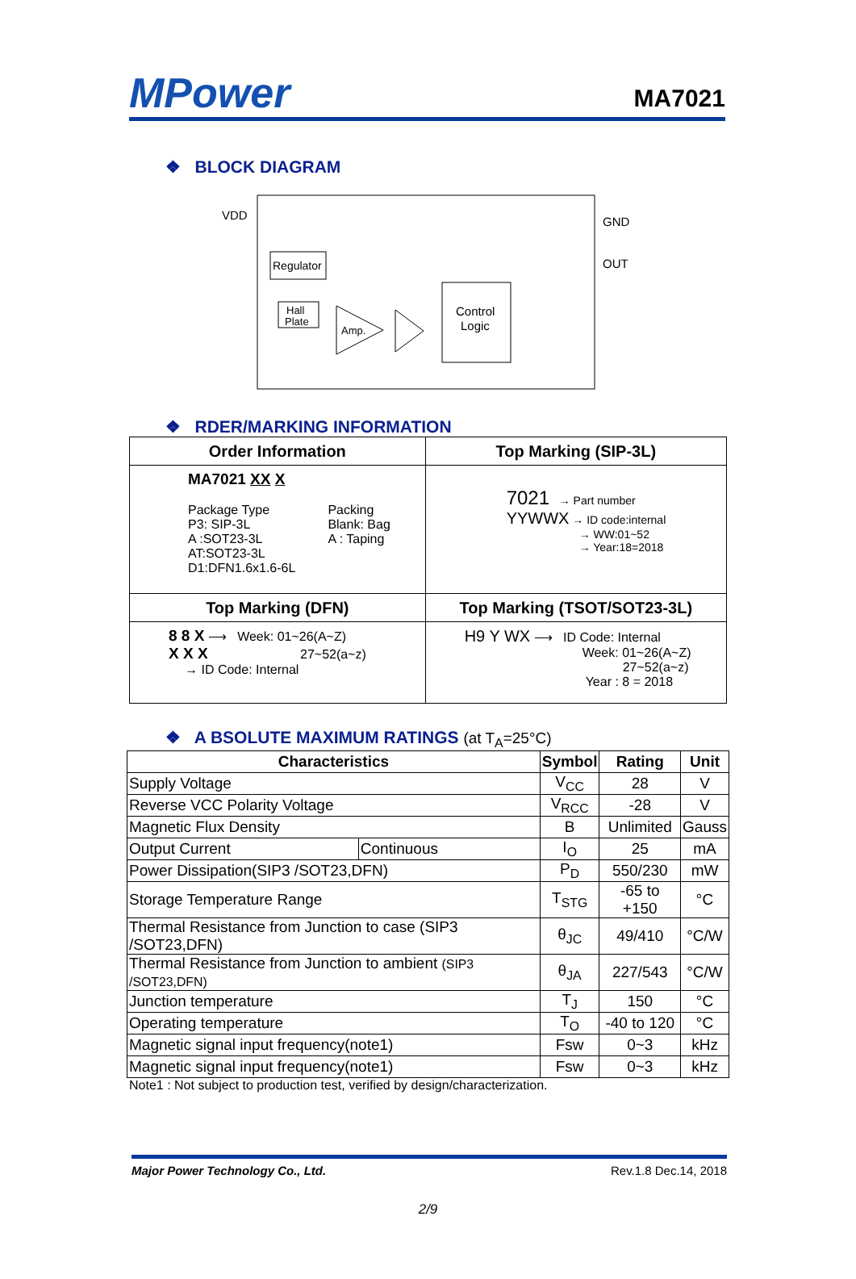MPower
MA7021
❖ BLOCK DIAGRAM
VDD
GND
OUT
Regulator
Hall
Plate
Amp.
Control
Logic
❖ RDER/MARKING INFORMATION
| Order Information | Top Marking (SIP-3L) |
| --- | --- |
| MA7021 XX X Package Type P3: SIP-3L A :SOT23-3L AT:SOT23-3L D1:DFN1.6x1.6-6L Packing Blank: Bag A : Taping | 7021 → Part number YYWWX → ID code:internal → WW:01~52 → Year:18=2018 |
| Top Marking (DFN) | Top Marking (TSOT/SOT23-3L) |
| 8 8 X ⟶ Week: 01~26(A~Z) X X X 27~52(a~z) → ID Code: Internal | H9 Y WX ⟶ ID Code: Internal Week: 01~26(A~Z) 27~52(a~z) Year : 8 = 2018 |
❖ A BSOLUTE MAXIMUM RATINGS (at T<sub>A</sub>=25°C)
| Characteristics | | Symbol | Rating | Unit |
| --- | --- | --- | --- | --- |
| Supply Voltage | | V<sub>CC</sub> | 28 | V |
| Reverse VCC Polarity Voltage | | V<sub>RCC</sub> | -28 | V |
| Magnetic Flux Density | | B | Unlimited | Gauss |
| Output Current | Continuous | I<sub>O</sub> | 25 | mA |
| Power Dissipation(SIP3 /SOT23,DFN) | | P<sub>D</sub> | 550/230 | mW |
| Storage Temperature Range | | T<sub>STG</sub> | -65 to +150 | °C |
| Thermal Resistance from Junction to case (SIP3 /SOT23,DFN) | | θ<sub>JC</sub> | 49/410 | °C/W |
| Thermal Resistance from Junction to ambient (SIP3 /SOT23,DFN) | | θ<sub>JA</sub> | 227/543 | °C/W |
| Junction temperature | | T<sub>J</sub> | 150 | °C |
| Operating temperature | | T<sub>O</sub> | -40 to 120 | °C |
| Magnetic signal input frequency(note1) | | Fsw | 0~3 | kHz |
| Magnetic signal input frequency(note1) | | Fsw | 0~3 | kHz |
Note1 : Not subject to production test, verified by design/characterization.
Major Power Technology Co., Ltd. Rev.1.8 Dec.14, 2018
2/9